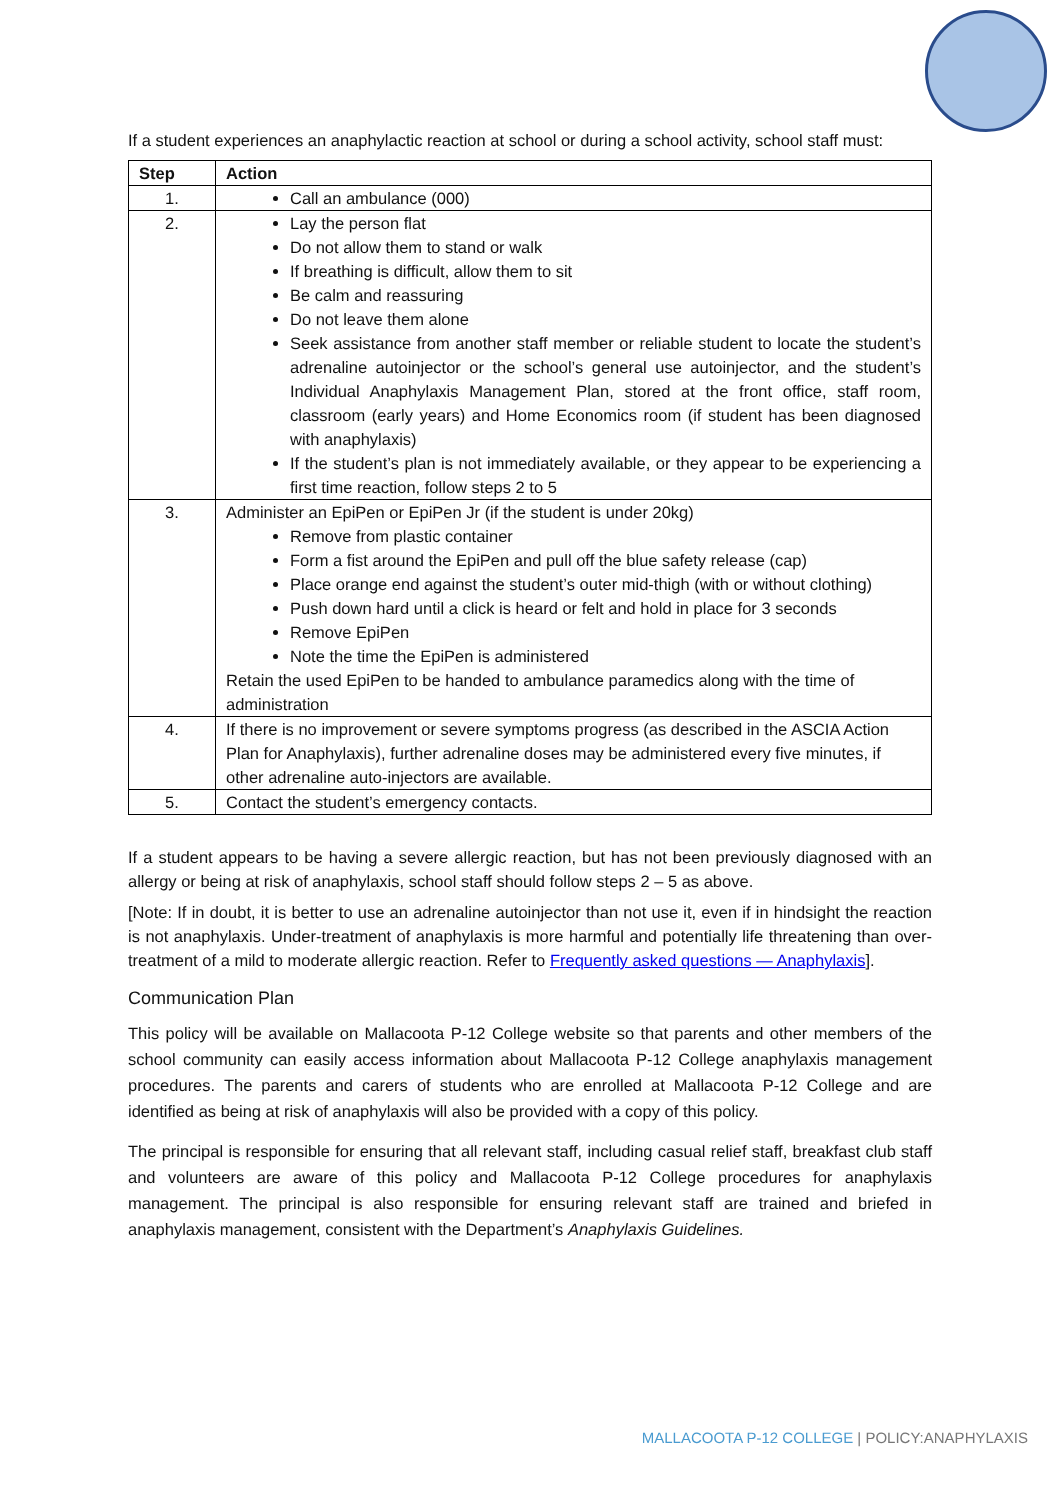If a student experiences an anaphylactic reaction at school or during a school activity, school staff must:
| Step | Action |
| --- | --- |
| 1. | Call an ambulance (000) |
| 2. | Lay the person flat Do not allow them to stand or walk If breathing is difficult, allow them to sit Be calm and reassuring Do not leave them alone Seek assistance from another staff member or reliable student to locate the student’s adrenaline autoinjector or the school’s general use autoinjector, and the student’s Individual Anaphylaxis Management Plan, stored at the front office, staff room, classroom (early years) and Home Economics room (if student has been diagnosed with anaphylaxis) If the student’s plan is not immediately available, or they appear to be experiencing a first time reaction, follow steps 2 to 5 |
| 3. | Administer an EpiPen or EpiPen Jr (if the student is under 20kg) Remove from plastic container Form a fist around the EpiPen and pull off the blue safety release (cap) Place orange end against the student’s outer mid-thigh (with or without clothing) Push down hard until a click is heard or felt and hold in place for 3 seconds Remove EpiPen Note the time the EpiPen is administered Retain the used EpiPen to be handed to ambulance paramedics along with the time of administration |
| 4. | If there is no improvement or severe symptoms progress (as described in the ASCIA Action Plan for Anaphylaxis), further adrenaline doses may be administered every five minutes, if other adrenaline auto-injectors are available. |
| 5. | Contact the student’s emergency contacts. |
If a student appears to be having a severe allergic reaction, but has not been previously diagnosed with an allergy or being at risk of anaphylaxis, school staff should follow steps 2 – 5 as above.
[Note: If in doubt, it is better to use an adrenaline autoinjector than not use it, even if in hindsight the reaction is not anaphylaxis. Under-treatment of anaphylaxis is more harmful and potentially life threatening than over-treatment of a mild to moderate allergic reaction. Refer to Frequently asked questions — Anaphylaxis].
Communication Plan
This policy will be available on Mallacoota P-12 College website so that parents and other members of the school community can easily access information about Mallacoota P-12 College anaphylaxis management procedures. The parents and carers of students who are enrolled at Mallacoota P-12 College and are identified as being at risk of anaphylaxis will also be provided with a copy of this policy.
The principal is responsible for ensuring that all relevant staff, including casual relief staff, breakfast club staff and volunteers are aware of this policy and Mallacoota P-12 College procedures for anaphylaxis management. The principal is also responsible for ensuring relevant staff are trained and briefed in anaphylaxis management, consistent with the Department’s Anaphylaxis Guidelines.
MALLACOOTA P-12 COLLEGE | POLICY:ANAPHYLAXIS